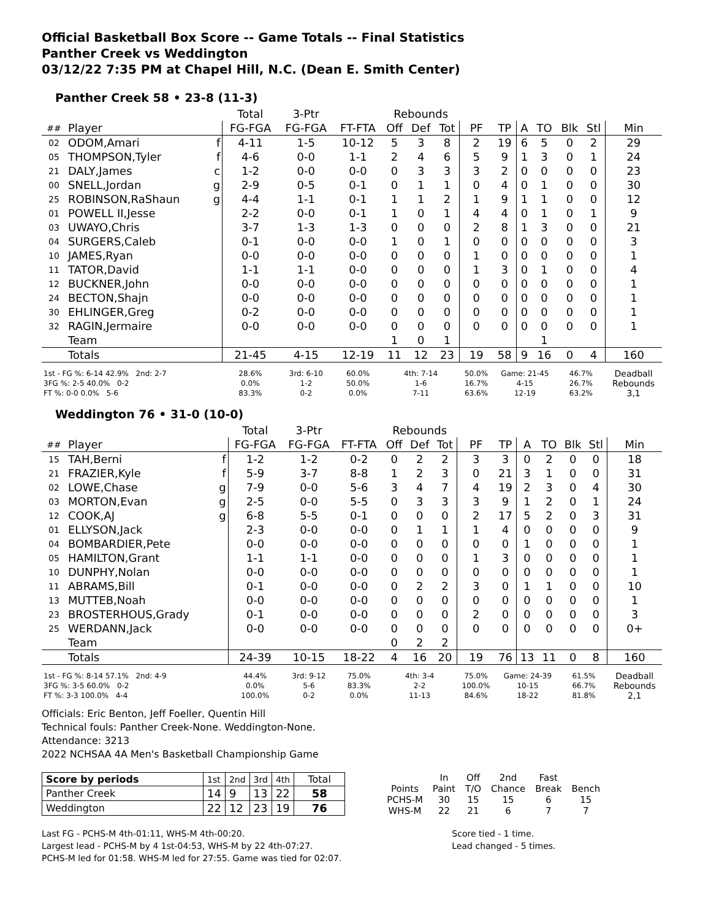Official Basketball Box Score -- Game Totals -- Final Statistics
Panther Creek vs Weddington
03/12/22 7:35 PM at Chapel Hill, N.C. (Dean E. Smith Center)
Panther Creek 58 • 23-8 (11-3)
| | | | Total | 3-Ptr | | Rebounds | | | | | | | | | |
| --- | --- | --- | --- | --- | --- | --- | --- | --- | --- | --- | --- | --- | --- | --- | --- |
| ## | Player | | FG-FGA | FG-FGA | FT-FTA | Off | Def | Tot | PF | TP | A | TO | Blk | Stl | Min |
| 02 | ODOM,Amari | f | 4-11 | 1-5 | 10-12 | 5 | 3 | 8 | 2 | 19 | 6 | 5 | 0 | 2 | 29 |
| 05 | THOMPSON,Tyler | f | 4-6 | 0-0 | 1-1 | 2 | 4 | 6 | 5 | 9 | 1 | 3 | 0 | 1 | 24 |
| 21 | DALY,James | c | 1-2 | 0-0 | 0-0 | 0 | 3 | 3 | 3 | 2 | 0 | 0 | 0 | 0 | 23 |
| 00 | SNELL,Jordan | g | 2-9 | 0-5 | 0-1 | 0 | 1 | 1 | 0 | 4 | 0 | 1 | 0 | 0 | 30 |
| 25 | ROBINSON,RaShaun | g | 4-4 | 1-1 | 0-1 | 1 | 1 | 2 | 1 | 9 | 1 | 1 | 0 | 0 | 12 |
| 01 | POWELL II,Jesse | | 2-2 | 0-0 | 0-1 | 1 | 0 | 1 | 4 | 4 | 0 | 1 | 0 | 1 | 9 |
| 03 | UWAYO,Chris | | 3-7 | 1-3 | 1-3 | 0 | 0 | 0 | 2 | 8 | 1 | 3 | 0 | 0 | 21 |
| 04 | SURGERS,Caleb | | 0-1 | 0-0 | 0-0 | 1 | 0 | 1 | 0 | 0 | 0 | 0 | 0 | 0 | 3 |
| 10 | JAMES,Ryan | | 0-0 | 0-0 | 0-0 | 0 | 0 | 0 | 1 | 0 | 0 | 0 | 0 | 0 | 1 |
| 11 | TATOR,David | | 1-1 | 1-1 | 0-0 | 0 | 0 | 0 | 1 | 3 | 0 | 1 | 0 | 0 | 4 |
| 12 | BUCKNER,John | | 0-0 | 0-0 | 0-0 | 0 | 0 | 0 | 0 | 0 | 0 | 0 | 0 | 0 | 1 |
| 24 | BECTON,Shajn | | 0-0 | 0-0 | 0-0 | 0 | 0 | 0 | 0 | 0 | 0 | 0 | 0 | 0 | 1 |
| 30 | EHLINGER,Greg | | 0-2 | 0-0 | 0-0 | 0 | 0 | 0 | 0 | 0 | 0 | 0 | 0 | 0 | 1 |
| 32 | RAGIN,Jermaire | | 0-0 | 0-0 | 0-0 | 0 | 0 | 0 | 0 | 0 | 0 | 0 | 0 | 0 | 1 |
| | Team | | | | | 1 | 0 | 1 | | | | 1 | | | |
| | Totals | | 21-45 | 4-15 | 12-19 | 11 | 12 | 23 | 19 | 58 | 9 | 16 | 0 | 4 | 160 |
| 1st - FG %: 6-14 42.9% 2nd: 2-7 3FG %: 2-5 40.0% 0-2 FT %: 0-0 0.0% 5-6 | | | 28.6% 0.0% 83.3% | 3rd: 6-10 1-2 0-2 | 60.0% 50.0% 0.0% | 4th: 7-14 1-6 7-11 | | | 50.0% 16.7% 63.6% | Game: 21-45 4-15 12-19 | | | 46.7% 26.7% 63.2% | | Deadball Rebounds 3,1 |
Weddington 76 • 31-0 (10-0)
| | | | Total | 3-Ptr | | Rebounds | | | | | | | | | |
| --- | --- | --- | --- | --- | --- | --- | --- | --- | --- | --- | --- | --- | --- | --- | --- |
| ## | Player | | FG-FGA | FG-FGA | FT-FTA | Off | Def | Tot | PF | TP | A | TO | Blk | Stl | Min |
| 15 | TAH,Berni | f | 1-2 | 1-2 | 0-2 | 0 | 2 | 2 | 3 | 3 | 0 | 2 | 0 | 0 | 18 |
| 21 | FRAZIER,Kyle | f | 5-9 | 3-7 | 8-8 | 1 | 2 | 3 | 0 | 21 | 3 | 1 | 0 | 0 | 31 |
| 02 | LOWE,Chase | g | 7-9 | 0-0 | 5-6 | 3 | 4 | 7 | 4 | 19 | 2 | 3 | 0 | 4 | 30 |
| 03 | MORTON,Evan | g | 2-5 | 0-0 | 5-5 | 0 | 3 | 3 | 3 | 9 | 1 | 2 | 0 | 1 | 24 |
| 12 | COOK,AJ | g | 6-8 | 5-5 | 0-1 | 0 | 0 | 0 | 2 | 17 | 5 | 2 | 0 | 3 | 31 |
| 01 | ELLYSON,Jack | | 2-3 | 0-0 | 0-0 | 0 | 1 | 1 | 1 | 4 | 0 | 0 | 0 | 0 | 9 |
| 04 | BOMBARDIER,Pete | | 0-0 | 0-0 | 0-0 | 0 | 0 | 0 | 0 | 0 | 1 | 0 | 0 | 0 | 1 |
| 05 | HAMILTON,Grant | | 1-1 | 1-1 | 0-0 | 0 | 0 | 0 | 1 | 3 | 0 | 0 | 0 | 0 | 1 |
| 10 | DUNPHY,Nolan | | 0-0 | 0-0 | 0-0 | 0 | 0 | 0 | 0 | 0 | 0 | 0 | 0 | 0 | 1 |
| 11 | ABRAMS,Bill | | 0-1 | 0-0 | 0-0 | 0 | 2 | 2 | 3 | 0 | 1 | 1 | 0 | 0 | 10 |
| 13 | MUTTEB,Noah | | 0-0 | 0-0 | 0-0 | 0 | 0 | 0 | 0 | 0 | 0 | 0 | 0 | 0 | 1 |
| 23 | BROSTERHOUS,Grady | | 0-1 | 0-0 | 0-0 | 0 | 0 | 0 | 2 | 0 | 0 | 0 | 0 | 0 | 3 |
| 25 | WERDANN,Jack | | 0-0 | 0-0 | 0-0 | 0 | 0 | 0 | 0 | 0 | 0 | 0 | 0 | 0 | 0+ |
| | Team | | | | | 0 | 2 | 2 | | | | | | | |
| | Totals | | 24-39 | 10-15 | 18-22 | 4 | 16 | 20 | 19 | 76 | 13 | 11 | 0 | 8 | 160 |
| 1st - FG %: 8-14 57.1% 2nd: 4-9 3FG %: 3-5 60.0% 0-2 FT %: 3-3 100.0% 4-4 | | | 44.4% 0.0% 100.0% | 3rd: 9-12 5-6 0-2 | 75.0% 83.3% 0.0% | 4th: 3-4 2-2 11-13 | | | 75.0% 100.0% 84.6% | Game: 24-39 10-15 18-22 | | | 61.5% 66.7% 81.8% | | Deadball Rebounds 2,1 |
Officials: Eric Benton, Jeff Foeller, Quentin Hill
Technical fouls: Panther Creek-None. Weddington-None.
Attendance: 3213
2022 NCHSAA 4A Men's Basketball Championship Game
| Score by periods | 1st | 2nd | 3rd | 4th | Total |
| Panther Creek | 14 | 9 | 13 | 22 | 58 |
| Weddington | 22 | 12 | 23 | 19 | 76 |
| | In | Off | 2nd | Fast | |
| Points | Paint | T/O | Chance | Break | Bench |
| PCHS-M | 30 | 15 | 15 | 6 | 15 |
| WHS-M | 22 | 21 | 6 | 7 | 7 |
Last FG - PCHS-M 4th-01:11, WHS-M 4th-00:20.
Largest lead - PCHS-M by 4 1st-04:53, WHS-M by 22 4th-07:27.
PCHS-M led for 01:58. WHS-M led for 27:55. Game was tied for 02:07.
Score tied - 1 time.
Lead changed - 5 times.